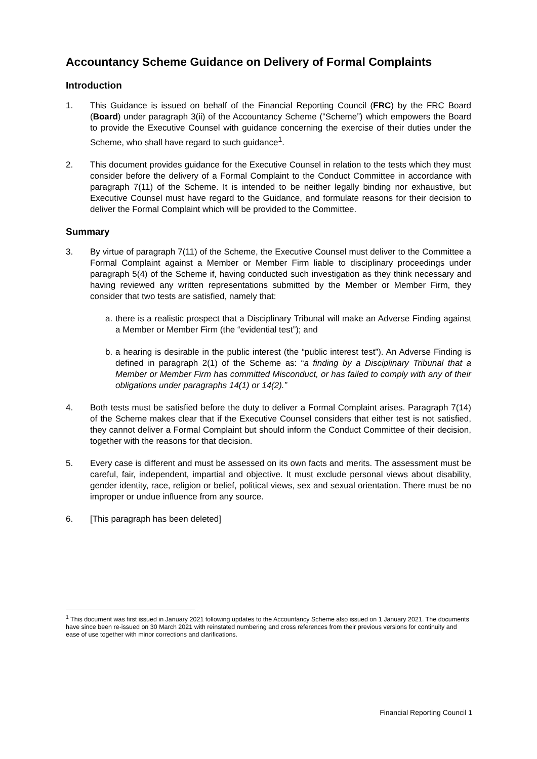Accountancy Scheme Guidance on Delivery of Formal Complaints
Introduction
1. This Guidance is issued on behalf of the Financial Reporting Council (FRC) by the FRC Board (Board) under paragraph 3(ii) of the Accountancy Scheme (“Scheme”) which empowers the Board to provide the Executive Counsel with guidance concerning the exercise of their duties under the Scheme, who shall have regard to such guidance<sup>1</sup>.
2. This document provides guidance for the Executive Counsel in relation to the tests which they must consider before the delivery of a Formal Complaint to the Conduct Committee in accordance with paragraph 7(11) of the Scheme. It is intended to be neither legally binding nor exhaustive, but Executive Counsel must have regard to the Guidance, and formulate reasons for their decision to deliver the Formal Complaint which will be provided to the Committee.
Summary
3. By virtue of paragraph 7(11) of the Scheme, the Executive Counsel must deliver to the Committee a Formal Complaint against a Member or Member Firm liable to disciplinary proceedings under paragraph 5(4) of the Scheme if, having conducted such investigation as they think necessary and having reviewed any written representations submitted by the Member or Member Firm, they consider that two tests are satisfied, namely that:
a. there is a realistic prospect that a Disciplinary Tribunal will make an Adverse Finding against a Member or Member Firm (the “evidential test”); and
b. a hearing is desirable in the public interest (the “public interest test”). An Adverse Finding is defined in paragraph 2(1) of the Scheme as: “a finding by a Disciplinary Tribunal that a Member or Member Firm has committed Misconduct, or has failed to comply with any of their obligations under paragraphs 14(1) or 14(2).”
4. Both tests must be satisfied before the duty to deliver a Formal Complaint arises. Paragraph 7(14) of the Scheme makes clear that if the Executive Counsel considers that either test is not satisfied, they cannot deliver a Formal Complaint but should inform the Conduct Committee of their decision, together with the reasons for that decision.
5. Every case is different and must be assessed on its own facts and merits. The assessment must be careful, fair, independent, impartial and objective. It must exclude personal views about disability, gender identity, race, religion or belief, political views, sex and sexual orientation. There must be no improper or undue influence from any source.
6. [This paragraph has been deleted]
<sup>1</sup> This document was first issued in January 2021 following updates to the Accountancy Scheme also issued on 1 January 2021. The documents have since been re-issued on 30 March 2021 with reinstated numbering and cross references from their previous versions for continuity and ease of use together with minor corrections and clarifications.
Financial Reporting Council 1